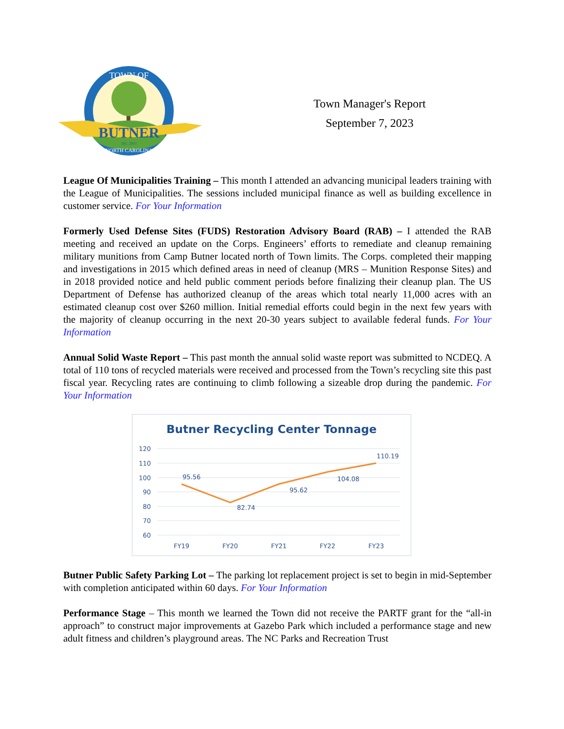TOWN OF
BUTNER
INC 2007
NORTH CAROLINA
Town Manager's Report
September 7, 2023
League Of Municipalities Training – This month I attended an advancing municipal leaders training with the League of Municipalities. The sessions included municipal finance as well as building excellence in customer service. For Your Information
Formerly Used Defense Sites (FUDS) Restoration Advisory Board (RAB) – I attended the RAB meeting and received an update on the Corps. Engineers’ efforts to remediate and cleanup remaining military munitions from Camp Butner located north of Town limits. The Corps. completed their mapping and investigations in 2015 which defined areas in need of cleanup (MRS – Munition Response Sites) and in 2018 provided notice and held public comment periods before finalizing their cleanup plan. The US Department of Defense has authorized cleanup of the areas which total nearly 11,000 acres with an estimated cleanup cost over $260 million. Initial remedial efforts could begin in the next few years with the majority of cleanup occurring in the next 20-30 years subject to available federal funds. For Your Information
Annual Solid Waste Report – This past month the annual solid waste report was submitted to NCDEQ. A total of 110 tons of recycled materials were received and processed from the Town’s recycling site this past fiscal year. Recycling rates are continuing to climb following a sizeable drop during the pandemic. For Your Information
Butner Recycling Center Tonnage
120
110
100
90
80
70
60
95.56
82.74
95.62
104.08
110.19
FY19
FY20
FY21
FY22
FY23
Butner Public Safety Parking Lot – The parking lot replacement project is set to begin in mid-September with completion anticipated within 60 days. For Your Information
Performance Stage – This month we learned the Town did not receive the PARTF grant for the “all-in approach” to construct major improvements at Gazebo Park which included a performance stage and new adult fitness and children’s playground areas. The NC Parks and Recreation Trust